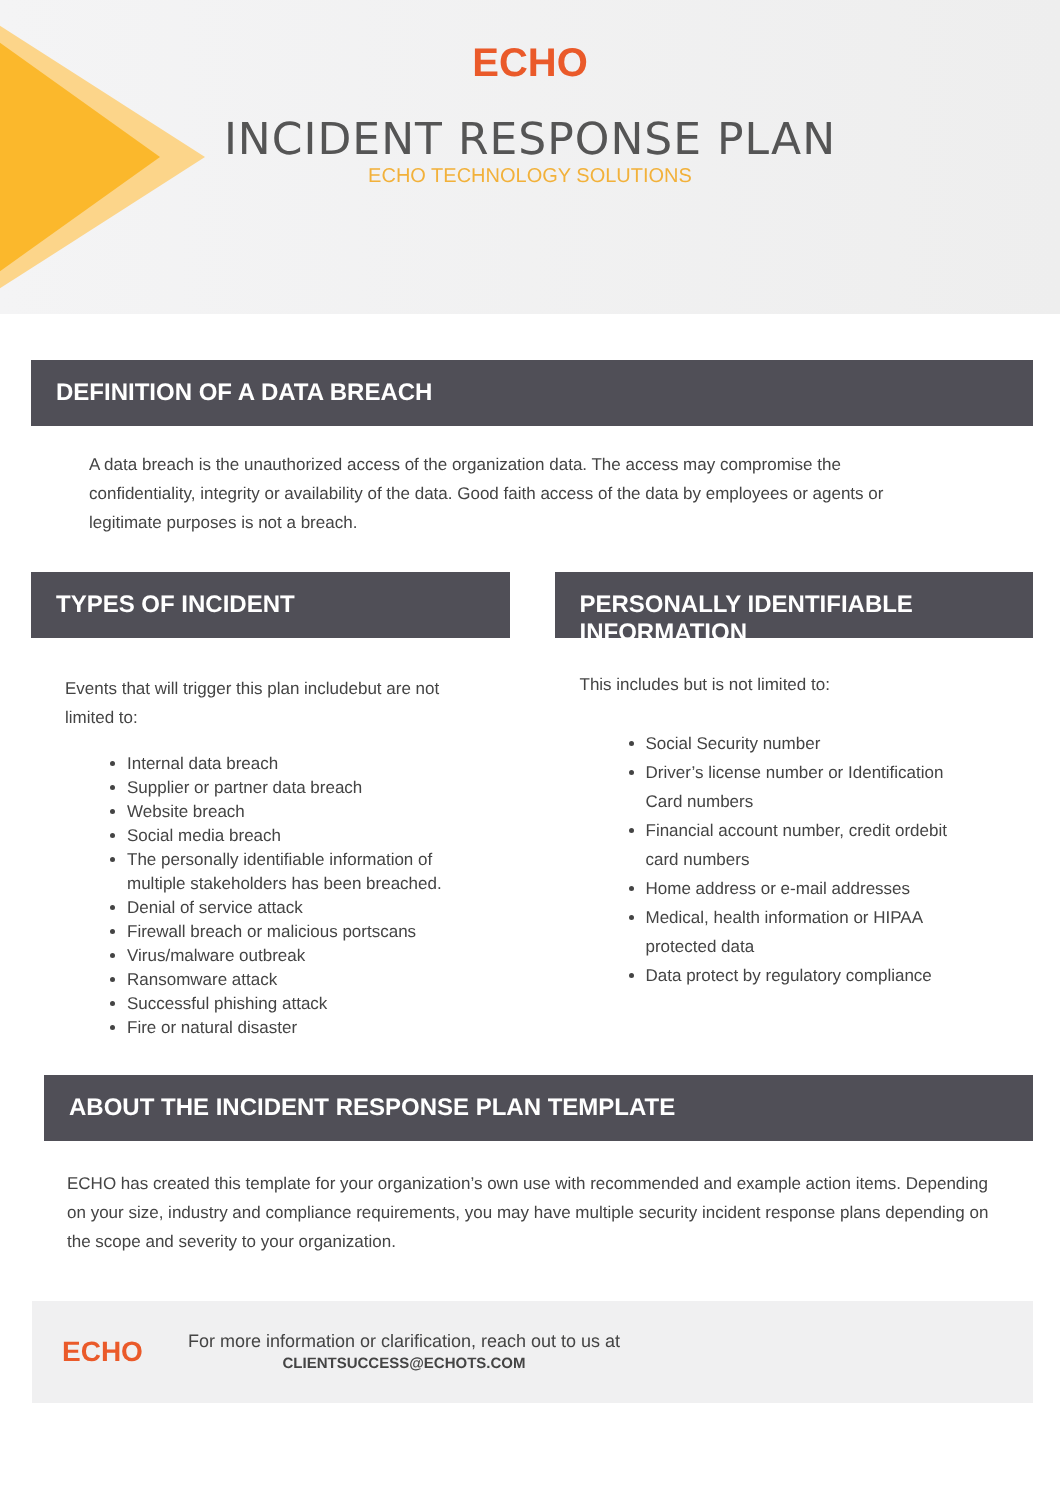ECHO
INCIDENT RESPONSE PLAN
ECHO TECHNOLOGY SOLUTIONS
DEFINITION OF A DATA BREACH
A data breach is the unauthorized access of the organization data. The access may compromise the confidentiality, integrity or availability of the data. Good faith access of the data by employees or agents or legitimate purposes is not a breach.
TYPES OF INCIDENT
Events that will trigger this plan includebut are not limited to:
Internal data breach
Supplier or partner data breach
Website breach
Social media breach
The personally identifiable information of multiple stakeholders has been breached.
Denial of service attack
Firewall breach or malicious portscans
Virus/malware outbreak
Ransomware attack
Successful phishing attack
Fire or natural disaster
PERSONALLY IDENTIFIABLE INFORMATION
This includes but is not limited to:
Social Security number
Driver’s license number or Identification Card numbers
Financial account number, credit ordebit card numbers
Home address or e-mail addresses
Medical, health information or HIPAA protected data
Data protect by regulatory compliance
ABOUT THE INCIDENT RESPONSE PLAN TEMPLATE
ECHO has created this template for your organization’s own use with recommended and example action items. Depending on your size, industry and compliance requirements, you may have multiple security incident response plans depending on the scope and severity to your organization.
ECHO
For more information or clarification, reach out to us at
CLIENTSUCCESS@ECHOTS.COM